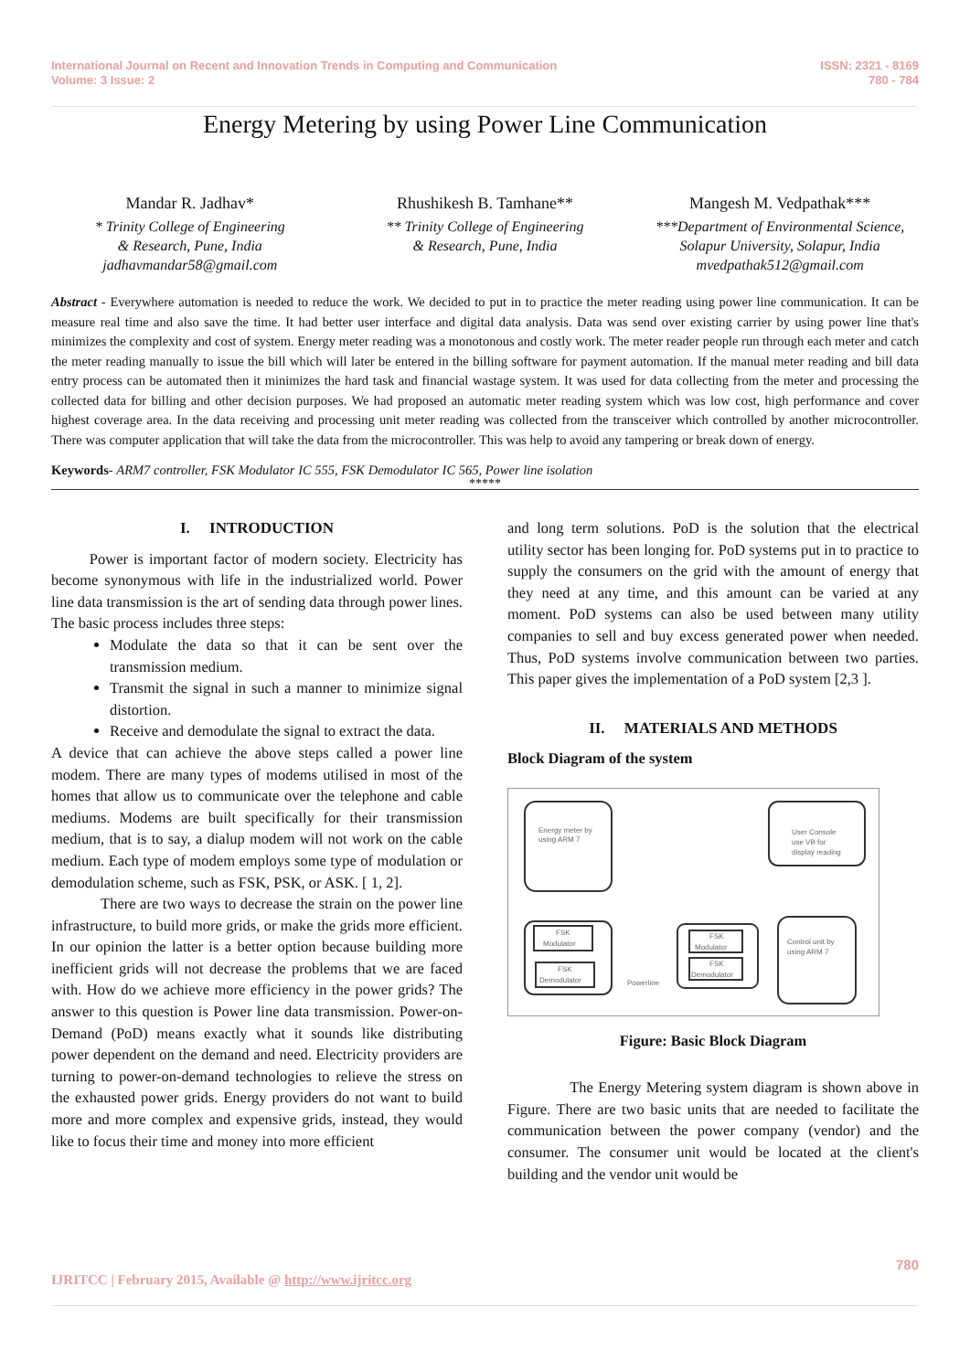International Journal on Recent and Innovation Trends in Computing and Communication
Volume: 3 Issue: 2
ISSN: 2321 - 8169
780 - 784
Energy Metering by using Power Line Communication
Mandar R. Jadhav*
* Trinity College of Engineering
& Research, Pune, India
jadhavmandar58@gmail.com
Rhushikesh B. Tamhane**
** Trinity College of Engineering
& Research, Pune, India
Mangesh M. Vedpathak***
***Department of Environmental Science, Solapur University, Solapur, India
mvedpathak512@gmail.com
Abstract - Everywhere automation is needed to reduce the work. We decided to put in to practice the meter reading using power line communication. It can be measure real time and also save the time. It had better user interface and digital data analysis. Data was send over existing carrier by using power line that's minimizes the complexity and cost of system. Energy meter reading was a monotonous and costly work. The meter reader people run through each meter and catch the meter reading manually to issue the bill which will later be entered in the billing software for payment automation. If the manual meter reading and bill data entry process can be automated then it minimizes the hard task and financial wastage system. It was used for data collecting from the meter and processing the collected data for billing and other decision purposes. We had proposed an automatic meter reading system which was low cost, high performance and cover highest coverage area. In the data receiving and processing unit meter reading was collected from the transceiver which controlled by another microcontroller. There was computer application that will take the data from the microcontroller. This was help to avoid any tampering or break down of energy.
Keywords- ARM7 controller, FSK Modulator IC 555, FSK Demodulator IC 565, Power line isolation
*****
I. INTRODUCTION
Power is important factor of modern society. Electricity has become synonymous with life in the industrialized world. Power line data transmission is the art of sending data through power lines. The basic process includes three steps:
Modulate the data so that it can be sent over the transmission medium.
Transmit the signal in such a manner to minimize signal distortion.
Receive and demodulate the signal to extract the data.
A device that can achieve the above steps called a power line modem. There are many types of modems utilised in most of the homes that allow us to communicate over the telephone and cable mediums. Modems are built specifically for their transmission medium, that is to say, a dialup modem will not work on the cable medium. Each type of modem employs some type of modulation or demodulation scheme, such as FSK, PSK, or ASK. [ 1, 2].
There are two ways to decrease the strain on the power line infrastructure, to build more grids, or make the grids more efficient. In our opinion the latter is a better option because building more inefficient grids will not decrease the problems that we are faced with. How do we achieve more efficiency in the power grids? The answer to this question is Power line data transmission. Power-on-Demand (PoD) means exactly what it sounds like distributing power dependent on the demand and need. Electricity providers are turning to power-on-demand technologies to relieve the stress on the exhausted power grids. Energy providers do not want to build more and more complex and expensive grids, instead, they would like to focus their time and money into more efficient
and long term solutions. PoD is the solution that the electrical utility sector has been longing for. PoD systems put in to practice to supply the consumers on the grid with the amount of energy that they need at any time, and this amount can be varied at any moment. PoD systems can also be used between many utility companies to sell and buy excess generated power when needed. Thus, PoD systems involve communication between two parties. This paper gives the implementation of a PoD system [2,3 ].
II. MATERIALS AND METHODS
Block Diagram of the system
Energy meter by
using ARM 7
User Console
use VB for
display reading
FSK
Modulator
FSK
Demodulator
FSK
Modulator
FSK
Demodulator
Powerline
Control unit by
using ARM 7
Figure: Basic Block Diagram
The Energy Metering system diagram is shown above in Figure. There are two basic units that are needed to facilitate the communication between the power company (vendor) and the consumer. The consumer unit would be located at the client's building and the vendor unit would be
780
IJRITCC | February 2015, Available @ http://www.ijritcc.org